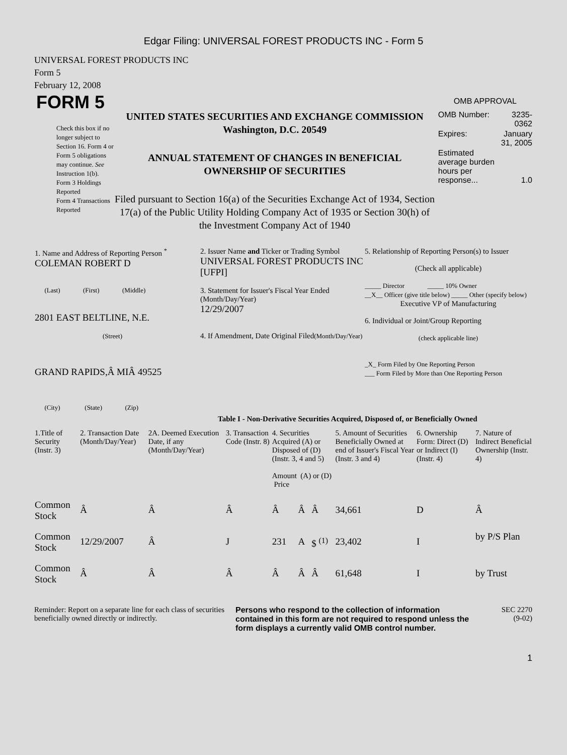Edgar Filing: UNIVERSAL FOREST PRODUCTS INC - Form 5
UNIVERSAL FOREST PRODUCTS INC
Form 5
February 12, 2008
FORM 5
Check this box if no longer subject to Section 16. Form 4 or Form 5 obligations may continue. See Instruction 1(b).
Form 3 Holdings Reported
Form 4 Transactions Reported
UNITED STATES SECURITIES AND EXCHANGE COMMISSION
Washington, D.C. 20549
ANNUAL STATEMENT OF CHANGES IN BENEFICIAL
OWNERSHIP OF SECURITIES
Filed pursuant to Section 16(a) of the Securities Exchange Act of 1934, Section 17(a) of the Public Utility Holding Company Act of 1935 or Section 30(h) of the Investment Company Act of 1940
OMB APPROVAL
| OMB Number: | 3235-0362 |
| Expires: | January 31, 2005 |
| Estimated average burden hours per response... | 1.0 |
| 1. Name and Address of Reporting Person <sup>*</sup> COLEMAN ROBERT D (Last) (First) (Middle) 2801 EAST BELTLINE, N.E. (Street) GRAND RAPIDS,Â MIÂ 49525 (City) (State) (Zip) | 2. Issuer Name and Ticker or Trading Symbol UNIVERSAL FOREST PRODUCTS INC [UFPI] 3. Statement for Issuer's Fiscal Year Ended (Month/Day/Year) 12/29/2007 4. If Amendment, Date Original Filed (Month/Day/Year) | 5. Relationship of Reporting Person(s) to Issuer (Check all applicable) _____ Director _____ 10% Owner __X__ Officer (give title below) _____ Other (specify below) Executive VP of Manufacturing 6. Individual or Joint/Group Reporting (check applicable line) _X_ Form Filed by One Reporting Person ___ Form Filed by More than One Reporting Person |
Table I - Non-Derivative Securities Acquired, Disposed of, or Beneficially Owned
| 1.Title of Security (Instr. 3) | 2. Transaction Date (Month/Day/Year) | 2A. Deemed Execution Date, if any (Month/Day/Year) | 3. Transaction Code (Instr. 8) | 4. Securities Acquired (A) or Disposed of (D) (Instr. 3, 4 and 5) Amount (A) or (D) Price | | | 5. Amount of Securities Beneficially Owned at end of Issuer's Fiscal Year (Instr. 3 and 4) | 6. Ownership Form: Direct (D) or Indirect (I) (Instr. 4) | 7. Nature of Indirect Beneficial Ownership (Instr. 4) |
| --- | --- | --- | --- | --- | --- | --- | --- | --- | --- |
| Common Stock | Â | Â | Â | Â | Â | Â | 34,661 | D | Â |
| Common Stock | 12/29/2007 | Â | J | 231 | A | $ <sup>(1)</sup> | 23,402 | I | by P/S Plan |
| Common Stock | Â | Â | Â | Â | Â | Â | 61,648 | I | by Trust |
Reminder: Report on a separate line for each class of securities beneficially owned directly or indirectly.
Persons who respond to the collection of information contained in this form are not required to respond unless the form displays a currently valid OMB control number.
SEC 2270
(9-02)
1